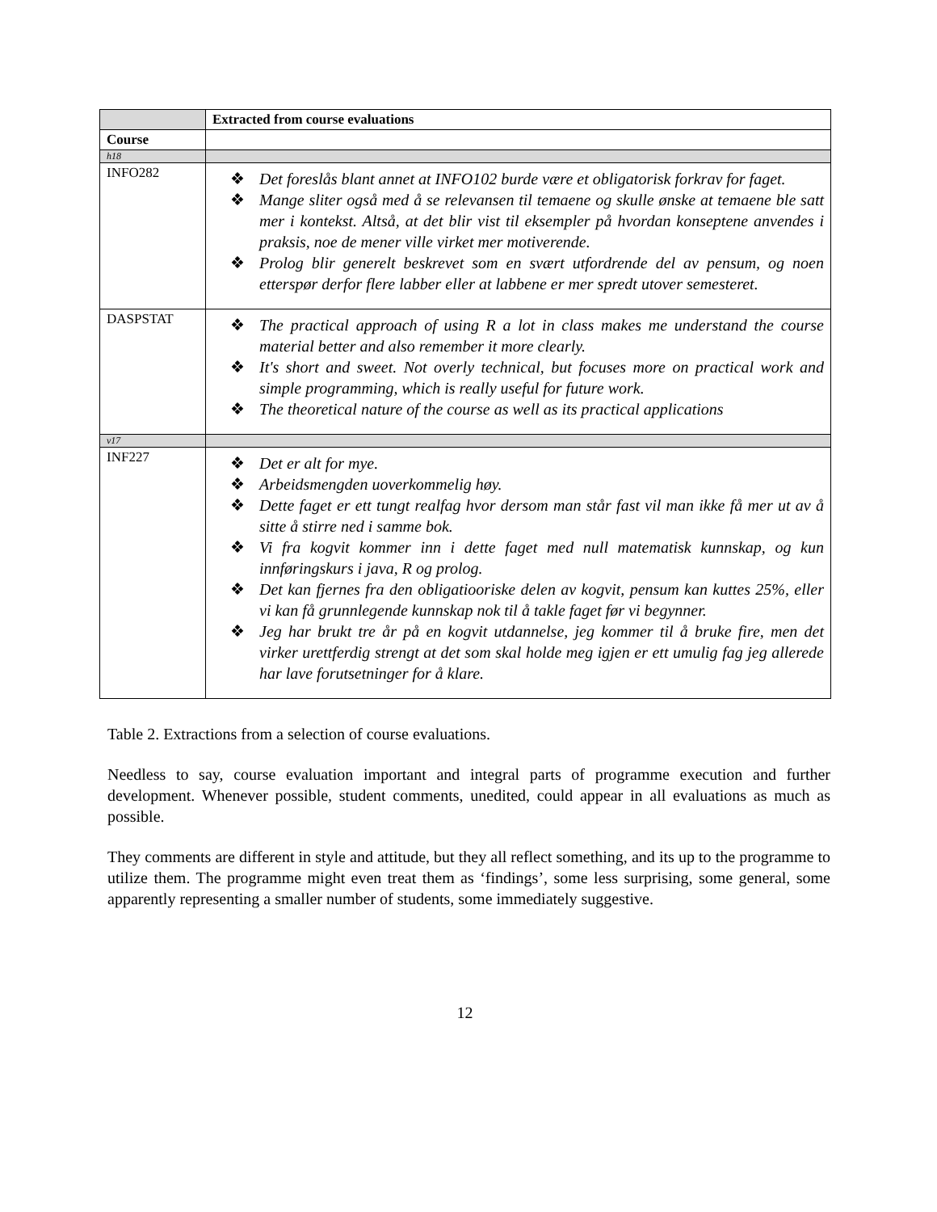| | Extracted from course evaluations |
| --- | --- |
| Course | |
| h18 | |
| INFO282 | ❖ Det foreslås blant annet at INFO102 burde være et obligatorisk forkrav for faget. ❖ Mange sliter også med å se relevansen til temaene og skulle ønske at temaene ble satt mer i kontekst. Altså, at det blir vist til eksempler på hvordan konseptene anvendes i praksis, noe de mener ville virket mer motiverende. ❖ Prolog blir generelt beskrevet som en svært utfordrende del av pensum, og noen etterspør derfor flere labber eller at labbene er mer spredt utover semesteret. |
| DASPSTAT | ❖ The practical approach of using R a lot in class makes me understand the course material better and also remember it more clearly. ❖ It's short and sweet. Not overly technical, but focuses more on practical work and simple programming, which is really useful for future work. ❖ The theoretical nature of the course as well as its practical applications |
| v17 | |
| INF227 | ❖ Det er alt for mye. ❖ Arbeidsmengden uoverkommelig høy. ❖ Dette faget er ett tungt realfag hvor dersom man står fast vil man ikke få mer ut av å sitte å stirre ned i samme bok. ❖ Vi fra kogvit kommer inn i dette faget med null matematisk kunnskap, og kun innføringskurs i java, R og prolog. ❖ Det kan fjernes fra den obligatiooriske delen av kogvit, pensum kan kuttes 25%, eller vi kan få grunnlegende kunnskap nok til å takle faget før vi begynner. ❖ Jeg har brukt tre år på en kogvit utdannelse, jeg kommer til å bruke fire, men det virker urettferdig strengt at det som skal holde meg igjen er ett umulig fag jeg allerede har lave forutsetninger for å klare. |
Table 2. Extractions from a selection of course evaluations.
Needless to say, course evaluation important and integral parts of programme execution and further development. Whenever possible, student comments, unedited, could appear in all evaluations as much as possible.
They comments are different in style and attitude, but they all reflect something, and its up to the programme to utilize them. The programme might even treat them as ‘findings’, some less surprising, some general, some apparently representing a smaller number of students, some immediately suggestive.
12